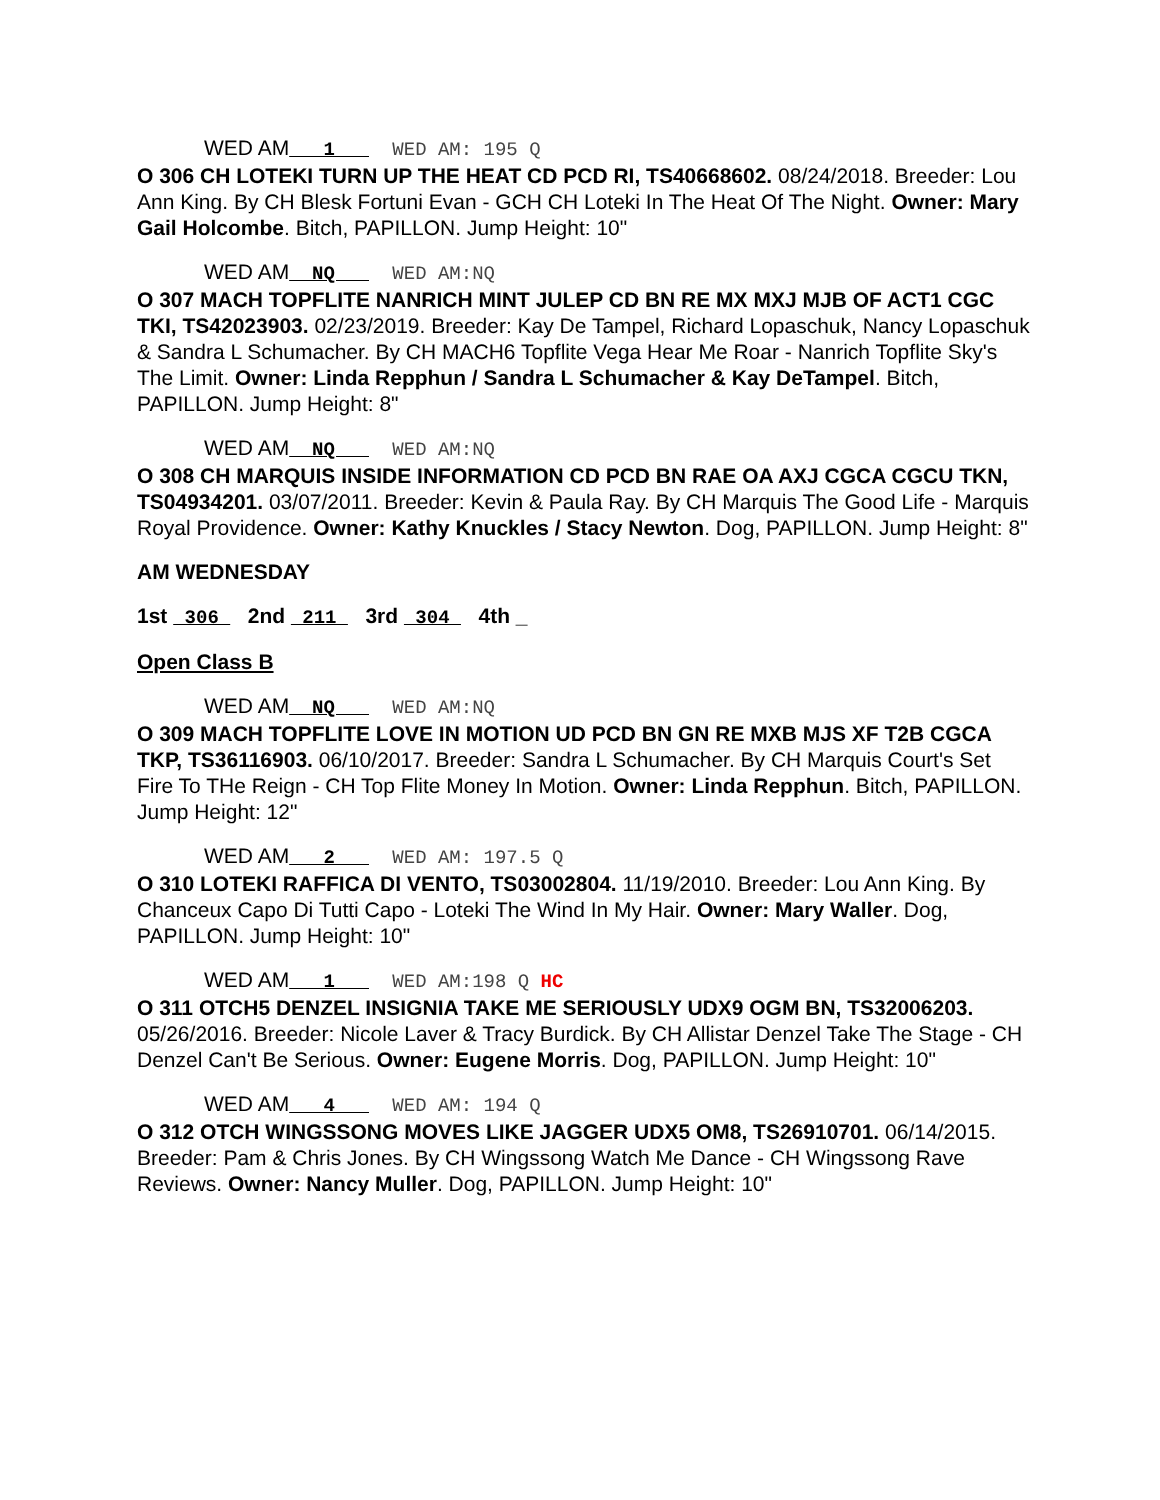WED AM 1 WED AM: 195 Q
O 306 CH LOTEKI TURN UP THE HEAT CD PCD RI, TS40668602. 08/24/2018. Breeder: Lou Ann King. By CH Blesk Fortuni Evan - GCH CH Loteki In The Heat Of The Night. Owner: Mary Gail Holcombe. Bitch, PAPILLON. Jump Height: 10"
WED AM NQ WED AM:NQ
O 307 MACH TOPFLITE NANRICH MINT JULEP CD BN RE MX MXJ MJB OF ACT1 CGC TKI, TS42023903. 02/23/2019. Breeder: Kay De Tampel, Richard Lopaschuk, Nancy Lopaschuk & Sandra L Schumacher. By CH MACH6 Topflite Vega Hear Me Roar - Nanrich Topflite Sky's The Limit. Owner: Linda Repphun / Sandra L Schumacher & Kay DeTampel. Bitch, PAPILLON. Jump Height: 8"
WED AM NQ WED AM:NQ
O 308 CH MARQUIS INSIDE INFORMATION CD PCD BN RAE OA AXJ CGCA CGCU TKN, TS04934201. 03/07/2011. Breeder: Kevin & Paula Ray. By CH Marquis The Good Life - Marquis Royal Providence. Owner: Kathy Knuckles / Stacy Newton. Dog, PAPILLON. Jump Height: 8"
AM WEDNESDAY
1st 306 2nd 211 3rd 304 4th _
Open Class B
WED AM NQ WED AM:NQ
O 309 MACH TOPFLITE LOVE IN MOTION UD PCD BN GN RE MXB MJS XF T2B CGCA TKP, TS36116903. 06/10/2017. Breeder: Sandra L Schumacher. By CH Marquis Court's Set Fire To THe Reign - CH Top Flite Money In Motion. Owner: Linda Repphun. Bitch, PAPILLON. Jump Height: 12"
WED AM 2 WED AM: 197.5 Q
O 310 LOTEKI RAFFICA DI VENTO, TS03002804. 11/19/2010. Breeder: Lou Ann King. By Chanceux Capo Di Tutti Capo - Loteki The Wind In My Hair. Owner: Mary Waller. Dog, PAPILLON. Jump Height: 10"
WED AM 1 WED AM:198 Q HC
O 311 OTCH5 DENZEL INSIGNIA TAKE ME SERIOUSLY UDX9 OGM BN, TS32006203. 05/26/2016. Breeder: Nicole Laver & Tracy Burdick. By CH Allistar Denzel Take The Stage - CH Denzel Can't Be Serious. Owner: Eugene Morris. Dog, PAPILLON. Jump Height: 10"
WED AM 4 WED AM: 194 Q
O 312 OTCH WINGSSONG MOVES LIKE JAGGER UDX5 OM8, TS26910701. 06/14/2015. Breeder: Pam & Chris Jones. By CH Wingssong Watch Me Dance - CH Wingssong Rave Reviews. Owner: Nancy Muller. Dog, PAPILLON. Jump Height: 10"